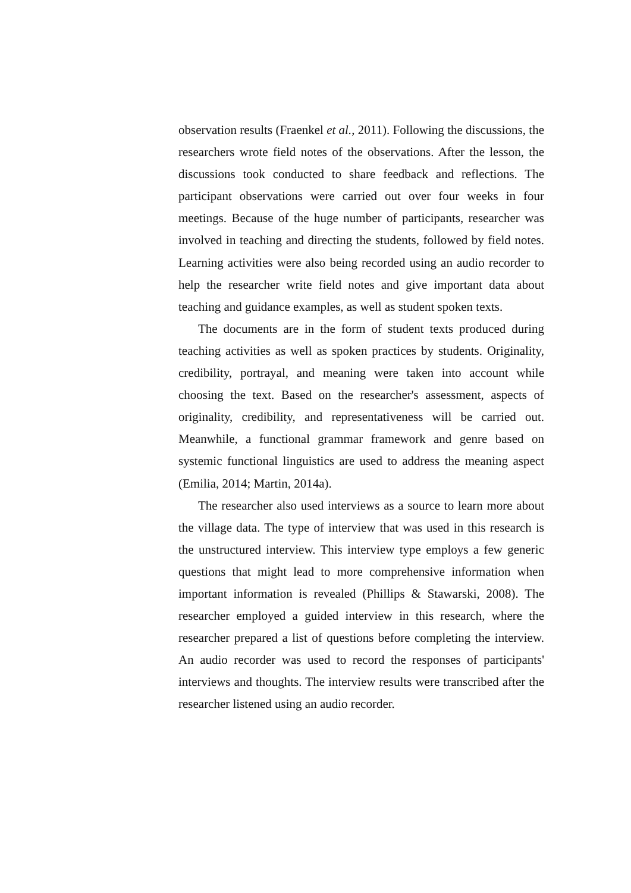observation results (Fraenkel et al., 2011). Following the discussions, the researchers wrote field notes of the observations. After the lesson, the discussions took conducted to share feedback and reflections. The participant observations were carried out over four weeks in four meetings. Because of the huge number of participants, researcher was involved in teaching and directing the students, followed by field notes. Learning activities were also being recorded using an audio recorder to help the researcher write field notes and give important data about teaching and guidance examples, as well as student spoken texts.
The documents are in the form of student texts produced during teaching activities as well as spoken practices by students. Originality, credibility, portrayal, and meaning were taken into account while choosing the text. Based on the researcher's assessment, aspects of originality, credibility, and representativeness will be carried out. Meanwhile, a functional grammar framework and genre based on systemic functional linguistics are used to address the meaning aspect (Emilia, 2014; Martin, 2014a).
The researcher also used interviews as a source to learn more about the village data. The type of interview that was used in this research is the unstructured interview. This interview type employs a few generic questions that might lead to more comprehensive information when important information is revealed (Phillips & Stawarski, 2008). The researcher employed a guided interview in this research, where the researcher prepared a list of questions before completing the interview. An audio recorder was used to record the responses of participants' interviews and thoughts. The interview results were transcribed after the researcher listened using an audio recorder.